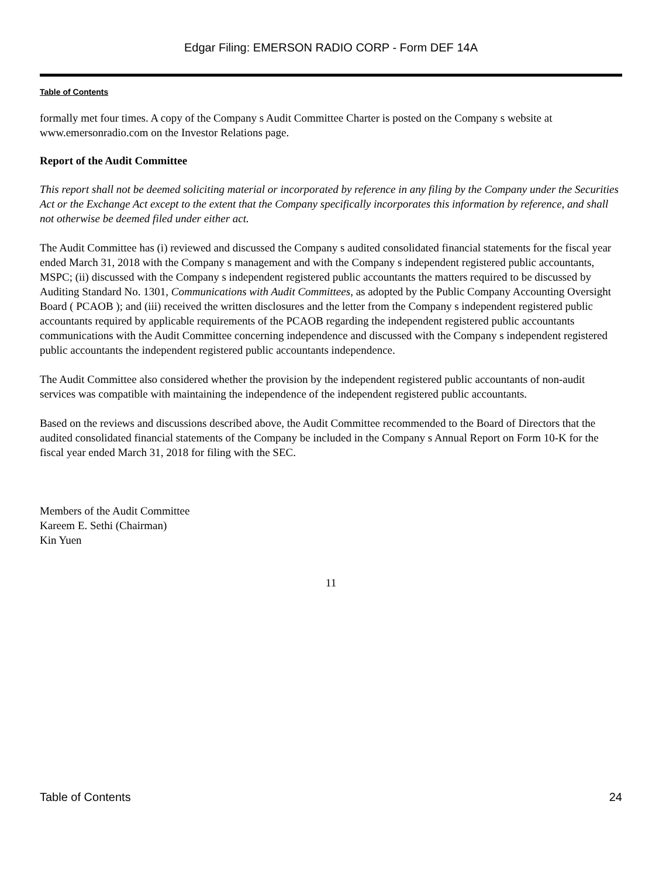Edgar Filing: EMERSON RADIO CORP - Form DEF 14A
Table of Contents
formally met four times. A copy of the Company s Audit Committee Charter is posted on the Company s website at www.emersonradio.com on the Investor Relations page.
Report of the Audit Committee
This report shall not be deemed soliciting material or incorporated by reference in any filing by the Company under the Securities Act or the Exchange Act except to the extent that the Company specifically incorporates this information by reference, and shall not otherwise be deemed filed under either act.
The Audit Committee has (i) reviewed and discussed the Company s audited consolidated financial statements for the fiscal year ended March 31, 2018 with the Company s management and with the Company s independent registered public accountants, MSPC; (ii) discussed with the Company s independent registered public accountants the matters required to be discussed by Auditing Standard No. 1301, Communications with Audit Committees, as adopted by the Public Company Accounting Oversight Board ( PCAOB ); and (iii) received the written disclosures and the letter from the Company s independent registered public accountants required by applicable requirements of the PCAOB regarding the independent registered public accountants communications with the Audit Committee concerning independence and discussed with the Company s independent registered public accountants the independent registered public accountants independence.
The Audit Committee also considered whether the provision by the independent registered public accountants of non-audit services was compatible with maintaining the independence of the independent registered public accountants.
Based on the reviews and discussions described above, the Audit Committee recommended to the Board of Directors that the audited consolidated financial statements of the Company be included in the Company s Annual Report on Form 10-K for the fiscal year ended March 31, 2018 for filing with the SEC.
Members of the Audit Committee
Kareem E. Sethi (Chairman)
Kin Yuen
11
Table of Contents 24